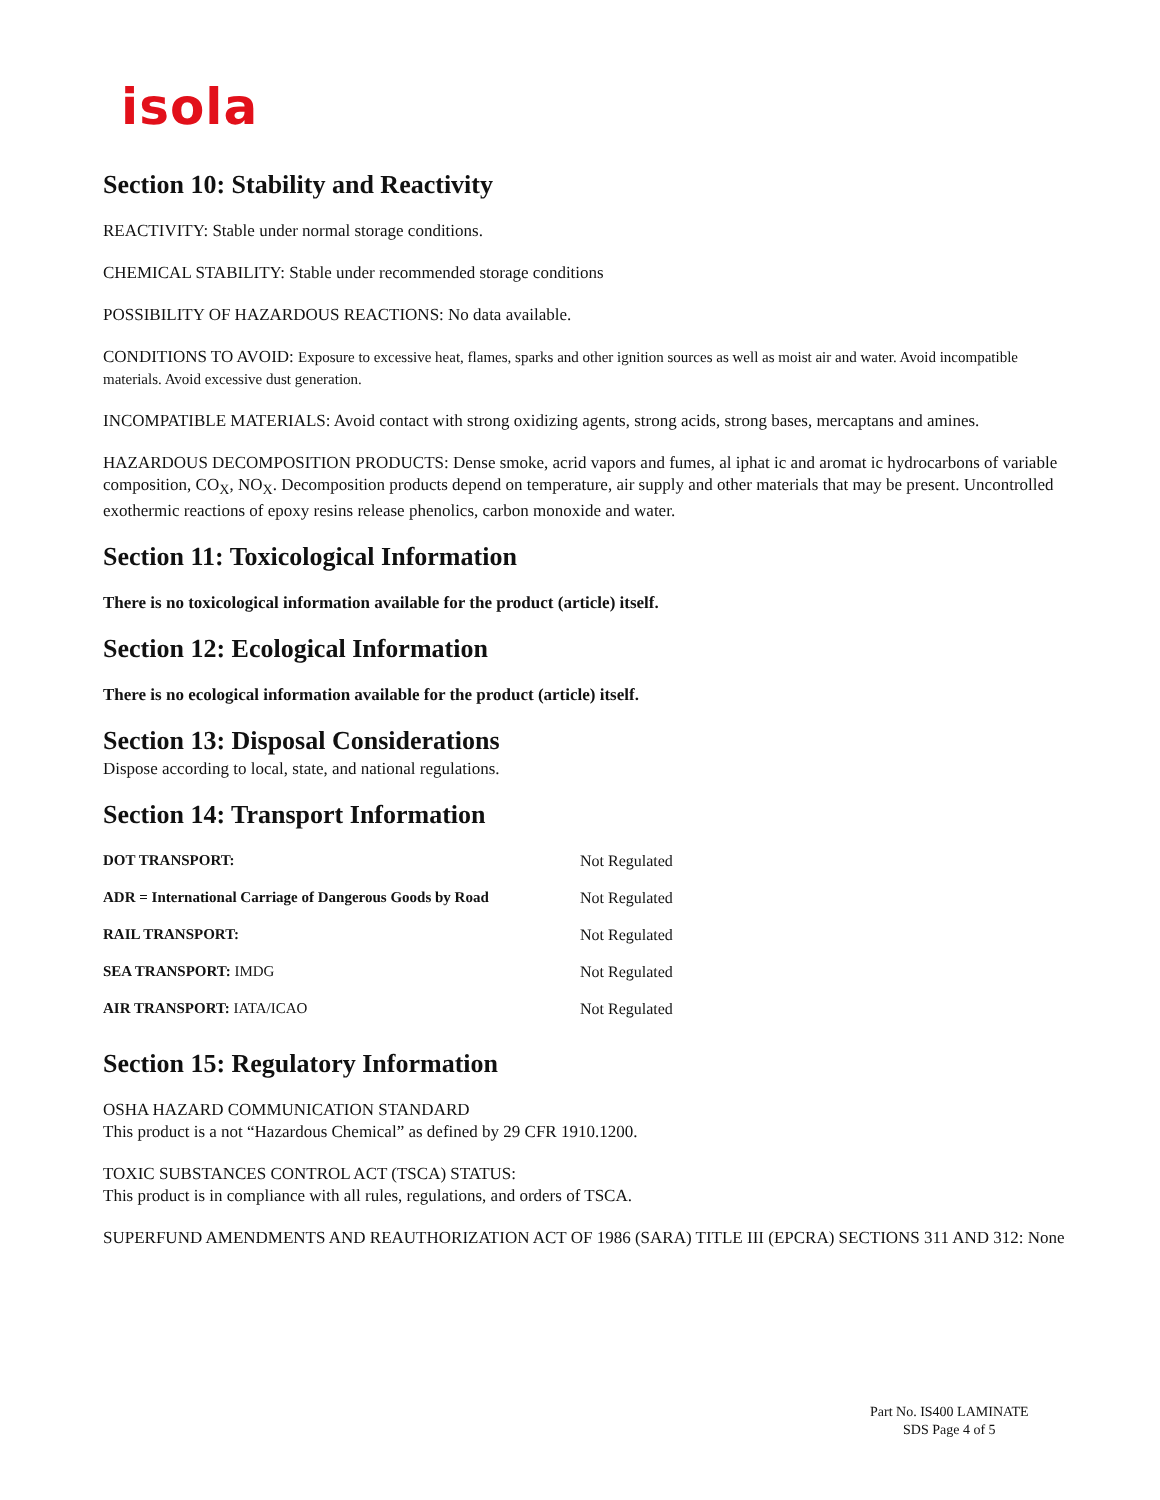isola
Section 10: Stability and Reactivity
REACTIVITY: Stable under normal storage conditions.
CHEMICAL STABILITY: Stable under recommended storage conditions
POSSIBILITY OF HAZARDOUS REACTIONS: No data available.
CONDITIONS TO AVOID: Exposure to excessive heat, flames, sparks and other ignition sources as well as moist air and water. Avoid incompatible materials. Avoid excessive dust generation.
INCOMPATIBLE MATERIALS: Avoid contact with strong oxidizing agents, strong acids, strong bases, mercaptans and amines.
HAZARDOUS DECOMPOSITION PRODUCTS: Dense smoke, acrid vapors and fumes, al iphat ic and aromat ic hydrocarbons of variable composition, CO<sub>X</sub>, NO<sub>X</sub>. Decomposition products depend on temperature, air supply and other materials that may be present. Uncontrolled exothermic reactions of epoxy resins release phenolics, carbon monoxide and water.
Section 11: Toxicological Information
There is no toxicological information available for the product (article) itself.
Section 12: Ecological Information
There is no ecological information available for the product (article) itself.
Section 13: Disposal Considerations
Dispose according to local, state, and national regulations.
Section 14: Transport Information
| DOT TRANSPORT: | Not Regulated |
| ADR = International Carriage of Dangerous Goods by Road | Not Regulated |
| RAIL TRANSPORT: | Not Regulated |
| SEA TRANSPORT: IMDG | Not Regulated |
| AIR TRANSPORT: IATA/ICAO | Not Regulated |
Section 15: Regulatory Information
OSHA HAZARD COMMUNICATION STANDARD
This product is a not “Hazardous Chemical” as defined by 29 CFR 1910.1200.
TOXIC SUBSTANCES CONTROL ACT (TSCA) STATUS:
This product is in compliance with all rules, regulations, and orders of TSCA.
SUPERFUND AMENDMENTS AND REAUTHORIZATION ACT OF 1986 (SARA) TITLE III (EPCRA) SECTIONS 311 AND 312: None
Part No. IS400 LAMINATE
SDS Page 4 of 5